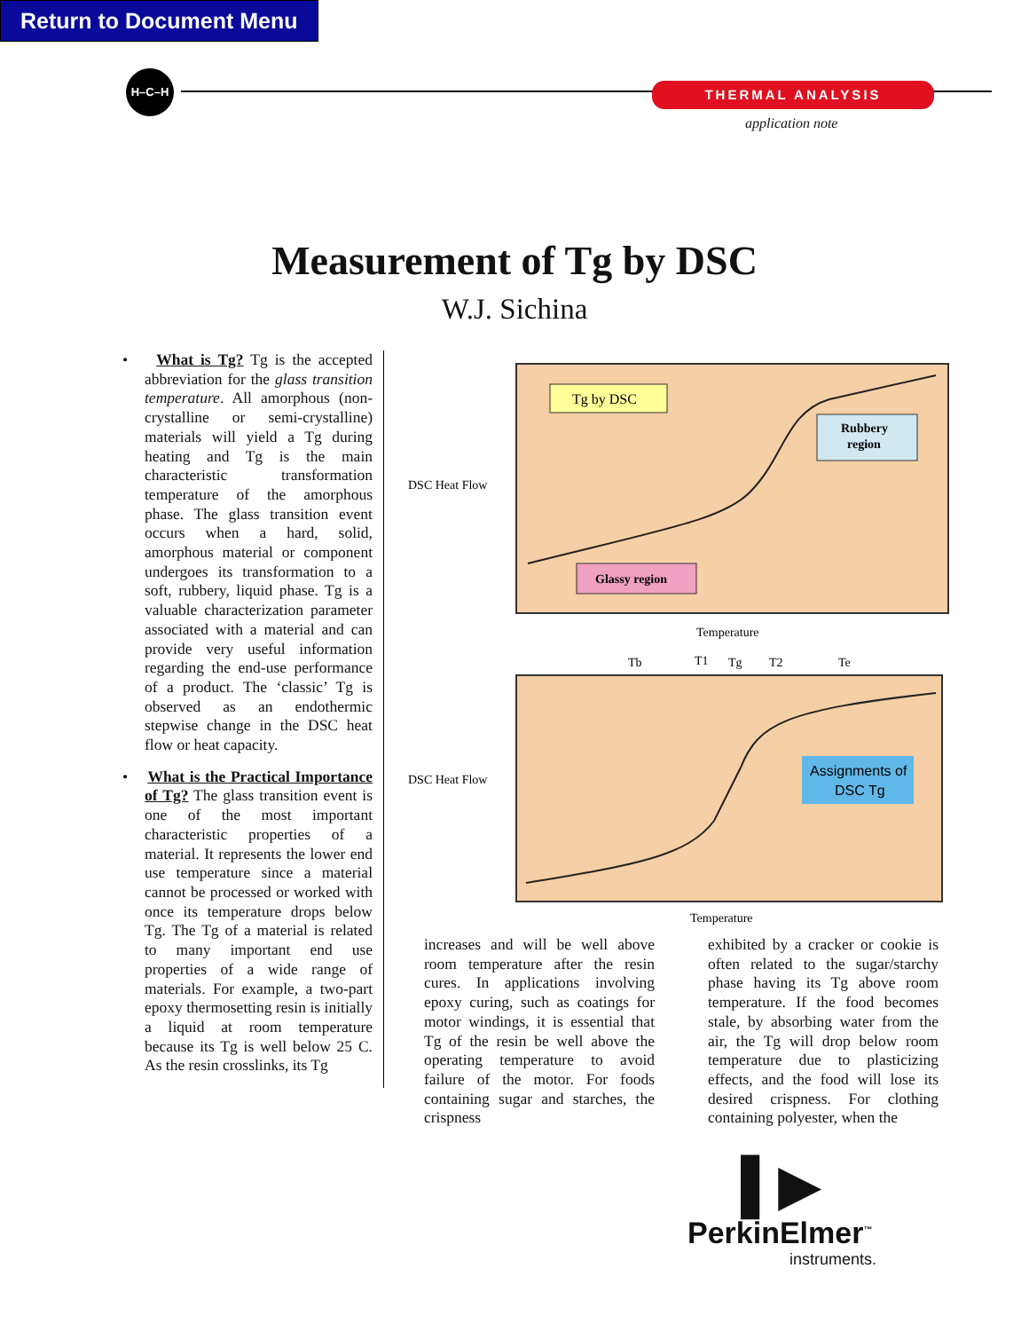Return to Document Menu
H–C–H
THERMAL ANALYSIS
application note
Measurement of Tg by DSC
W.J. Sichina
• What is Tg? Tg is the accepted abbreviation for the glass transition temperature. All amorphous (non-crystalline or semi-crystalline) materials will yield a Tg during heating and Tg is the main characteristic transformation temperature of the amorphous phase. The glass transition event occurs when a hard, solid, amorphous material or component undergoes its transformation to a soft, rubbery, liquid phase. Tg is a valuable characterization parameter associated with a material and can provide very useful information regarding the end-use performance of a product. The ‘classic’ Tg is observed as an endothermic stepwise change in the DSC heat flow or heat capacity.
• What is the Practical Importance of Tg? The glass transition event is one of the most important characteristic properties of a material. It represents the lower end use temperature since a material cannot be processed or worked with once its temperature drops below Tg. The Tg of a material is related to many important end use properties of a wide range of materials. For example, a two-part epoxy thermosetting resin is initially a liquid at room temperature because its Tg is well below 25 C. As the resin crosslinks, its Tg
Tg by DSC
Rubbery
region
Glassy region
DSC Heat Flow
Temperature
Tb
T1
Tg
T2
Te
Assignments of
DSC Tg
DSC Heat Flow
Temperature
increases and will be well above room temperature after the resin cures. In applications involving epoxy curing, such as coatings for motor windings, it is essential that Tg of the resin be well above the operating temperature to avoid failure of the motor. For foods containing sugar and starches, the crispness
exhibited by a cracker or cookie is often related to the sugar/starchy phase having its Tg above room temperature. If the food becomes stale, by absorbing water from the air, the Tg will drop below room temperature due to plasticizing effects, and the food will lose its desired crispness. For clothing containing polyester, when the
▌▶
PerkinElmer<sup>™</sup>
instruments.